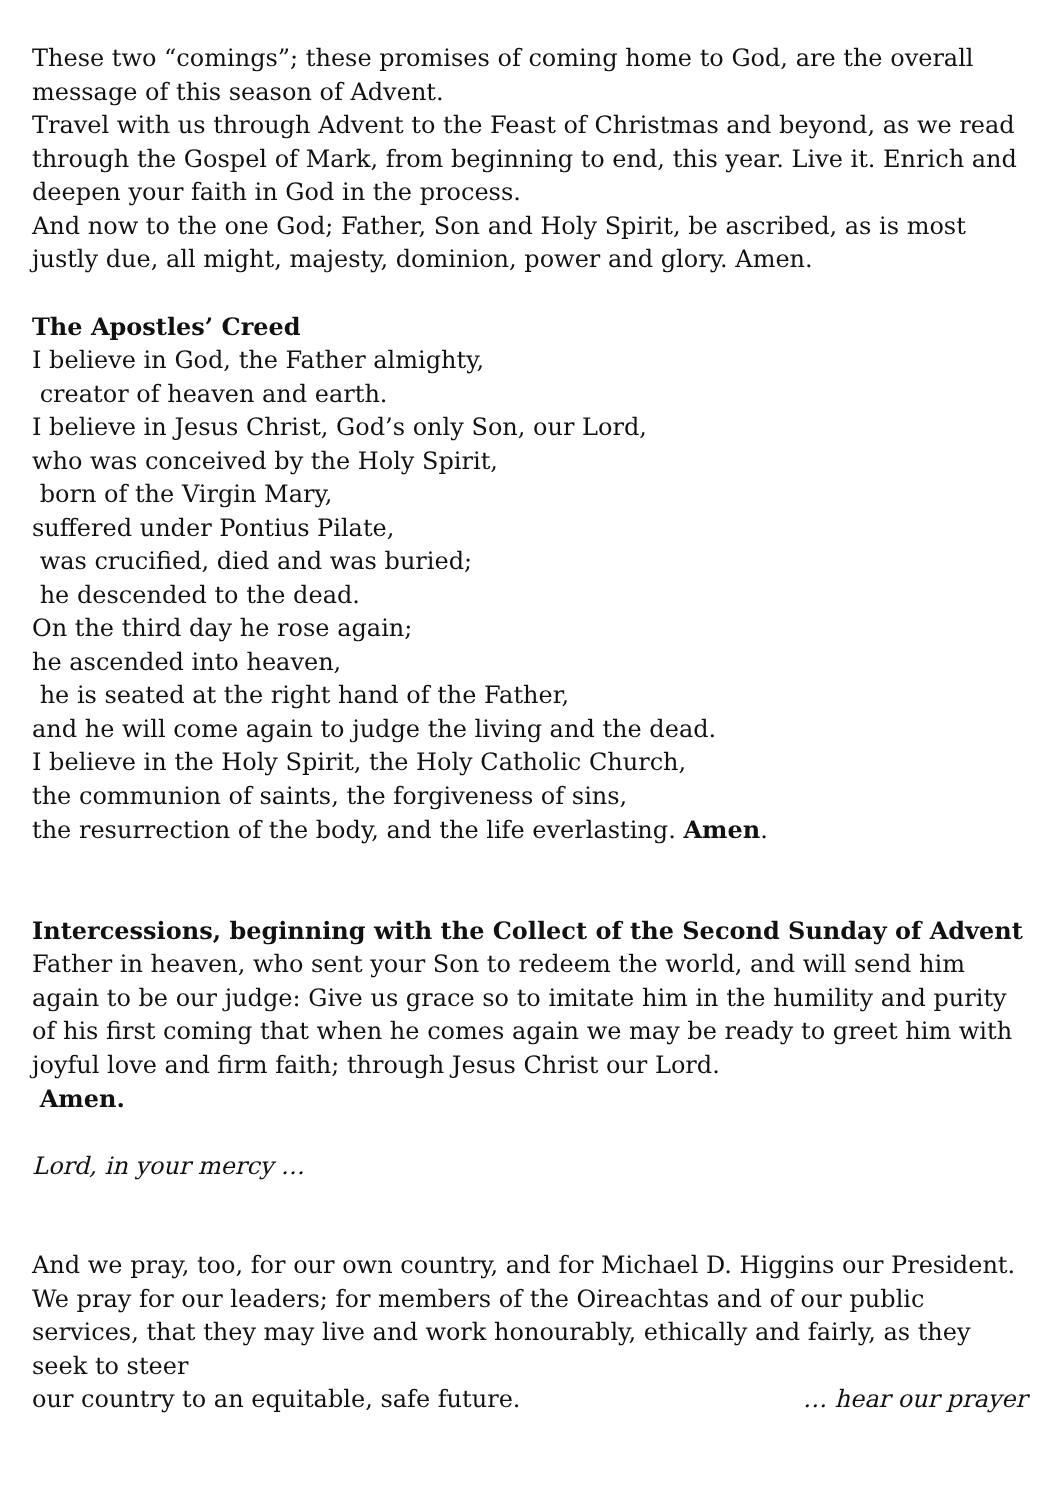These two “comings”; these promises of coming home to God, are the overall message of this season of Advent.
Travel with us through Advent to the Feast of Christmas and beyond, as we read through the Gospel of Mark, from beginning to end, this year. Live it. Enrich and deepen your faith in God in the process.
And now to the one God; Father, Son and Holy Spirit, be ascribed, as is most justly due, all might, majesty, dominion, power and glory. Amen.
The Apostles’ Creed
I believe in God, the Father almighty,
creator of heaven and earth.
I believe in Jesus Christ, God’s only Son, our Lord,
who was conceived by the Holy Spirit,
born of the Virgin Mary,
suffered under Pontius Pilate,
was crucified, died and was buried;
he descended to the dead.
On the third day he rose again;
he ascended into heaven,
he is seated at the right hand of the Father,
and he will come again to judge the living and the dead.
I believe in the Holy Spirit, the Holy Catholic Church,
the communion of saints, the forgiveness of sins,
the resurrection of the body, and the life everlasting. Amen.
Intercessions, beginning with the Collect of the Second Sunday of Advent
Father in heaven, who sent your Son to redeem the world, and will send him again to be our judge: Give us grace so to imitate him in the humility and purity of his first coming that when he comes again we may be ready to greet him with joyful love and firm faith; through Jesus Christ our Lord.
Amen.
Lord, in your mercy …
And we pray, too, for our own country, and for Michael D. Higgins our President. We pray for our leaders; for members of the Oireachtas and of our public services, that they may live and work honourably, ethically and fairly, as they seek to steer
our country to an equitable, safe future. … hear our prayer